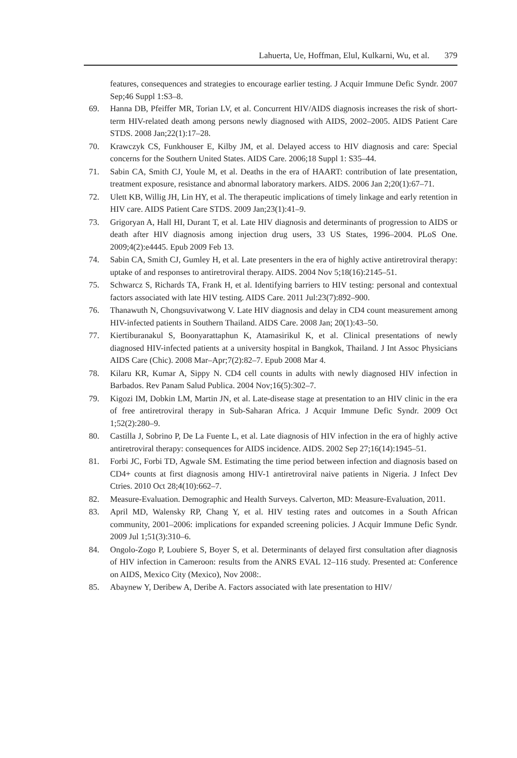Lahuerta, Ue, Hoffman, Elul, Kulkarni, Wu, et al. 379
features, consequences and strategies to encourage earlier testing. J Acquir Immune Defic Syndr. 2007 Sep;46 Suppl 1:S3–8.
69. Hanna DB, Pfeiffer MR, Torian LV, et al. Concurrent HIV/AIDS diagnosis increases the risk of short-term HIV-related death among persons newly diagnosed with AIDS, 2002–2005. AIDS Patient Care STDS. 2008 Jan;22(1):17–28.
70. Krawczyk CS, Funkhouser E, Kilby JM, et al. Delayed access to HIV diagnosis and care: Special concerns for the Southern United States. AIDS Care. 2006;18 Suppl 1: S35–44.
71. Sabin CA, Smith CJ, Youle M, et al. Deaths in the era of HAART: contribution of late presentation, treatment exposure, resistance and abnormal laboratory markers. AIDS. 2006 Jan 2;20(1):67–71.
72. Ulett KB, Willig JH, Lin HY, et al. The therapeutic implications of timely linkage and early retention in HIV care. AIDS Patient Care STDS. 2009 Jan;23(1):41–9.
73. Grigoryan A, Hall HI, Durant T, et al. Late HIV diagnosis and determinants of progression to AIDS or death after HIV diagnosis among injection drug users, 33 US States, 1996–2004. PLoS One. 2009;4(2):e4445. Epub 2009 Feb 13.
74. Sabin CA, Smith CJ, Gumley H, et al. Late presenters in the era of highly active antiretroviral therapy: uptake of and responses to antiretroviral therapy. AIDS. 2004 Nov 5;18(16):2145–51.
75. Schwarcz S, Richards TA, Frank H, et al. Identifying barriers to HIV testing: personal and contextual factors associated with late HIV testing. AIDS Care. 2011 Jul:23(7):892–900.
76. Thanawuth N, Chongsuvivatwong V. Late HIV diagnosis and delay in CD4 count measurement among HIV-infected patients in Southern Thailand. AIDS Care. 2008 Jan; 20(1):43–50.
77. Kiertiburanakul S, Boonyarattaphun K, Atamasirikul K, et al. Clinical presentations of newly diagnosed HIV-infected patients at a university hospital in Bangkok, Thailand. J Int Assoc Physicians AIDS Care (Chic). 2008 Mar–Apr;7(2):82–7. Epub 2008 Mar 4.
78. Kilaru KR, Kumar A, Sippy N. CD4 cell counts in adults with newly diagnosed HIV infection in Barbados. Rev Panam Salud Publica. 2004 Nov;16(5):302–7.
79. Kigozi IM, Dobkin LM, Martin JN, et al. Late-disease stage at presentation to an HIV clinic in the era of free antiretroviral therapy in Sub-Saharan Africa. J Acquir Immune Defic Syndr. 2009 Oct 1;52(2):280–9.
80. Castilla J, Sobrino P, De La Fuente L, et al. Late diagnosis of HIV infection in the era of highly active antiretroviral therapy: consequences for AIDS incidence. AIDS. 2002 Sep 27;16(14):1945–51.
81. Forbi JC, Forbi TD, Agwale SM. Estimating the time period between infection and diagnosis based on CD4+ counts at first diagnosis among HIV-1 antiretroviral naive patients in Nigeria. J Infect Dev Ctries. 2010 Oct 28;4(10):662–7.
82. Measure-Evaluation. Demographic and Health Surveys. Calverton, MD: Measure-Evaluation, 2011.
83. April MD, Walensky RP, Chang Y, et al. HIV testing rates and outcomes in a South African community, 2001–2006: implications for expanded screening policies. J Acquir Immune Defic Syndr. 2009 Jul 1;51(3):310–6.
84. Ongolo-Zogo P, Loubiere S, Boyer S, et al. Determinants of delayed first consultation after diagnosis of HIV infection in Cameroon: results from the ANRS EVAL 12–116 study. Presented at: Conference on AIDS, Mexico City (Mexico), Nov 2008:.
85. Abaynew Y, Deribew A, Deribe A. Factors associated with late presentation to HIV/